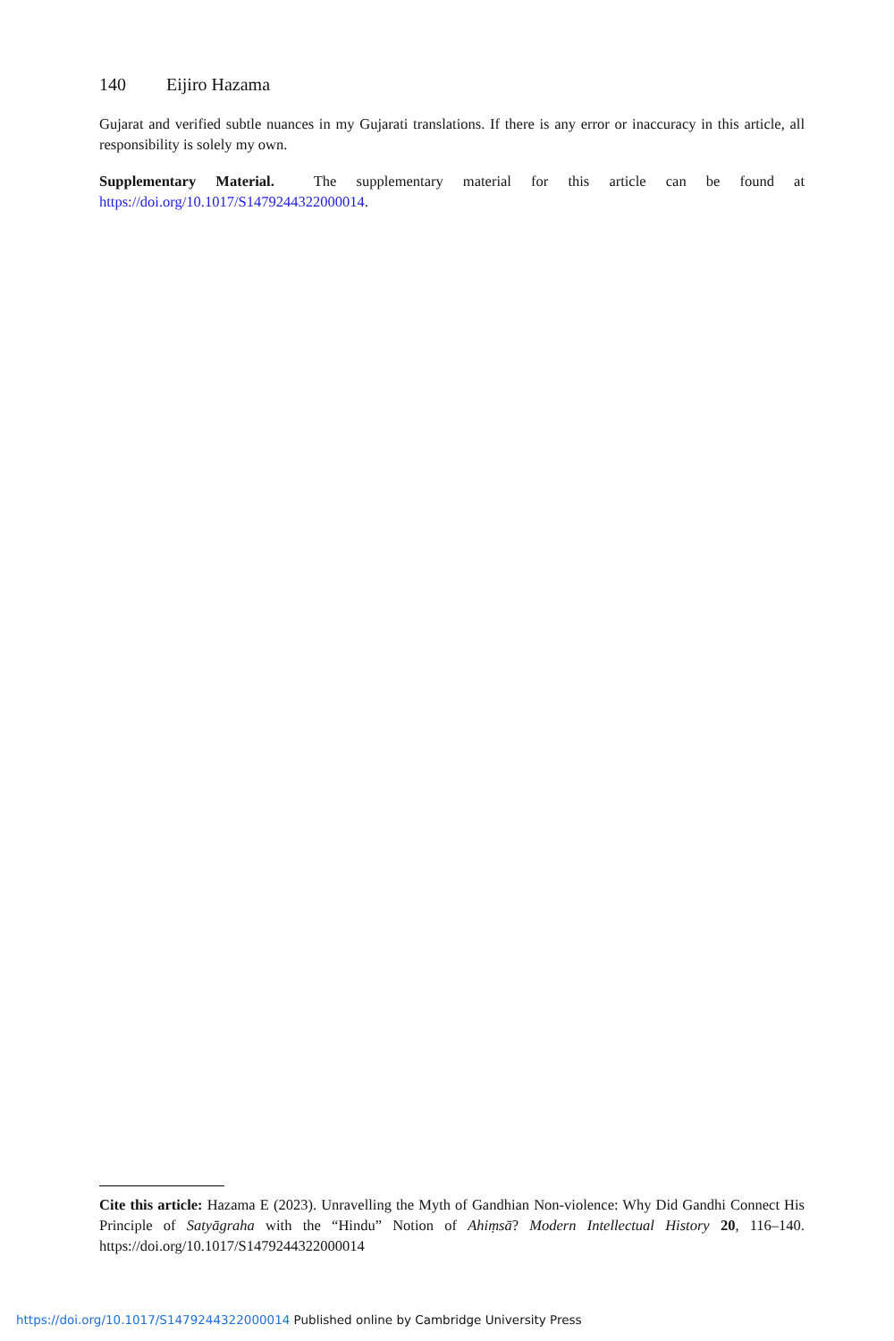140 Eijiro Hazama
Gujarat and verified subtle nuances in my Gujarati translations. If there is any error or inaccuracy in this article, all responsibility is solely my own.
Supplementary Material. The supplementary material for this article can be found at https://doi.org/10.1017/S1479244322000014.
Cite this article: Hazama E (2023). Unravelling the Myth of Gandhian Non-violence: Why Did Gandhi Connect His Principle of Satyāgraha with the “Hindu” Notion of Ahiṃsā? Modern Intellectual History 20, 116–140. https://doi.org/10.1017/S1479244322000014
https://doi.org/10.1017/S1479244322000014 Published online by Cambridge University Press